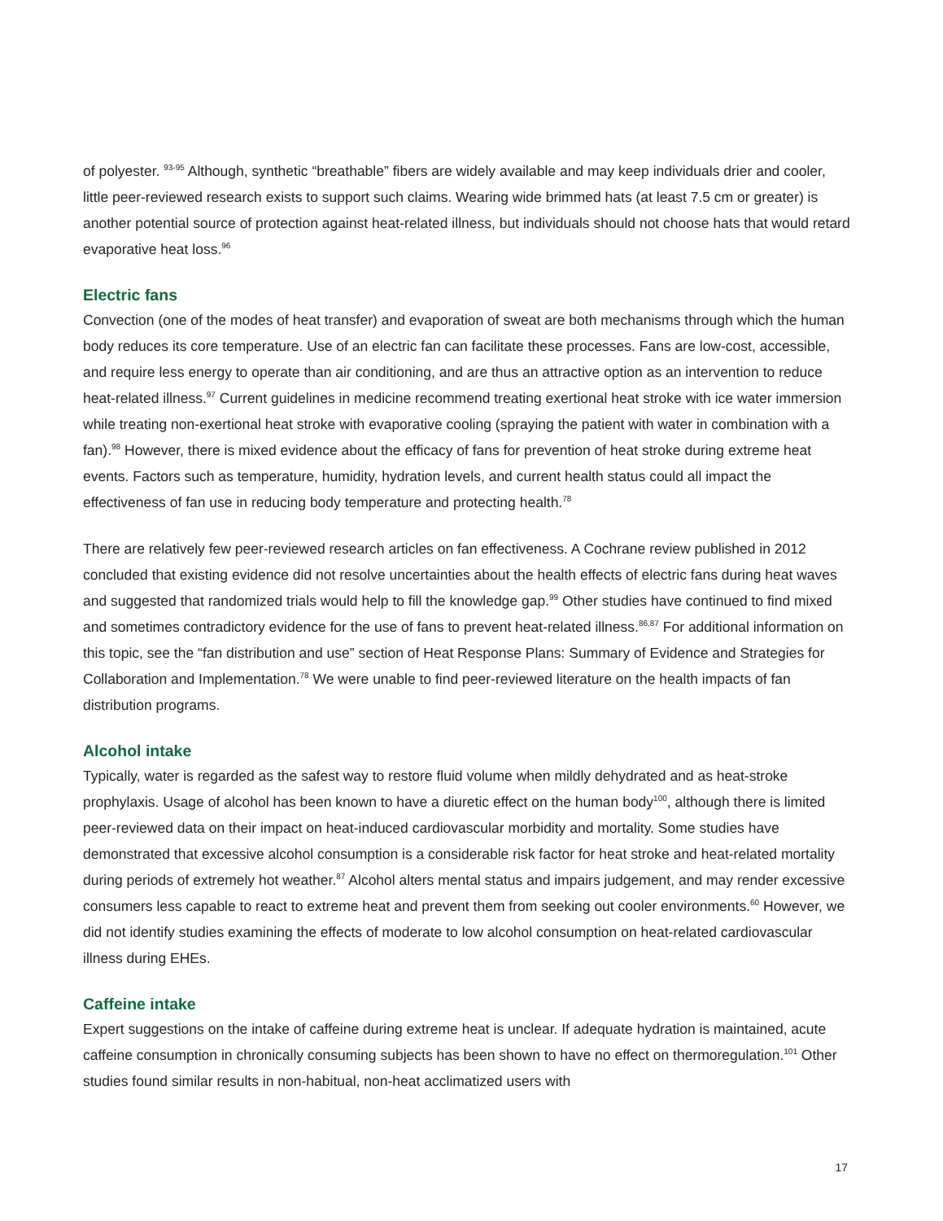of polyester. <sup>93-95</sup> Although, synthetic “breathable” fibers are widely available and may keep individuals drier and cooler, little peer-reviewed research exists to support such claims. Wearing wide brimmed hats (at least 7.5 cm or greater) is another potential source of protection against heat-related illness, but individuals should not choose hats that would retard evaporative heat loss.<sup>96</sup>
Electric fans
Convection (one of the modes of heat transfer) and evaporation of sweat are both mechanisms through which the human body reduces its core temperature. Use of an electric fan can facilitate these processes. Fans are low-cost, accessible, and require less energy to operate than air conditioning, and are thus an attractive option as an intervention to reduce heat-related illness.<sup>97</sup> Current guidelines in medicine recommend treating exertional heat stroke with ice water immersion while treating non-exertional heat stroke with evaporative cooling (spraying the patient with water in combination with a fan).<sup>98</sup> However, there is mixed evidence about the efficacy of fans for prevention of heat stroke during extreme heat events. Factors such as temperature, humidity, hydration levels, and current health status could all impact the effectiveness of fan use in reducing body temperature and protecting health.<sup>78</sup>
There are relatively few peer-reviewed research articles on fan effectiveness. A Cochrane review published in 2012 concluded that existing evidence did not resolve uncertainties about the health effects of electric fans during heat waves and suggested that randomized trials would help to fill the knowledge gap.<sup>99</sup> Other studies have continued to find mixed and sometimes contradictory evidence for the use of fans to prevent heat-related illness.<sup>86,87</sup> For additional information on this topic, see the “fan distribution and use” section of Heat Response Plans: Summary of Evidence and Strategies for Collaboration and Implementation.<sup>78</sup> We were unable to find peer-reviewed literature on the health impacts of fan distribution programs.
Alcohol intake
Typically, water is regarded as the safest way to restore fluid volume when mildly dehydrated and as heat-stroke prophylaxis. Usage of alcohol has been known to have a diuretic effect on the human body<sup>100</sup>, although there is limited peer-reviewed data on their impact on heat-induced cardiovascular morbidity and mortality. Some studies have demonstrated that excessive alcohol consumption is a considerable risk factor for heat stroke and heat-related mortality during periods of extremely hot weather.<sup>87</sup> Alcohol alters mental status and impairs judgement, and may render excessive consumers less capable to react to extreme heat and prevent them from seeking out cooler environments.<sup>60</sup> However, we did not identify studies examining the effects of moderate to low alcohol consumption on heat-related cardiovascular illness during EHEs.
Caffeine intake
Expert suggestions on the intake of caffeine during extreme heat is unclear. If adequate hydration is maintained, acute caffeine consumption in chronically consuming subjects has been shown to have no effect on thermoregulation.<sup>101</sup> Other studies found similar results in non-habitual, non-heat acclimatized users with
17